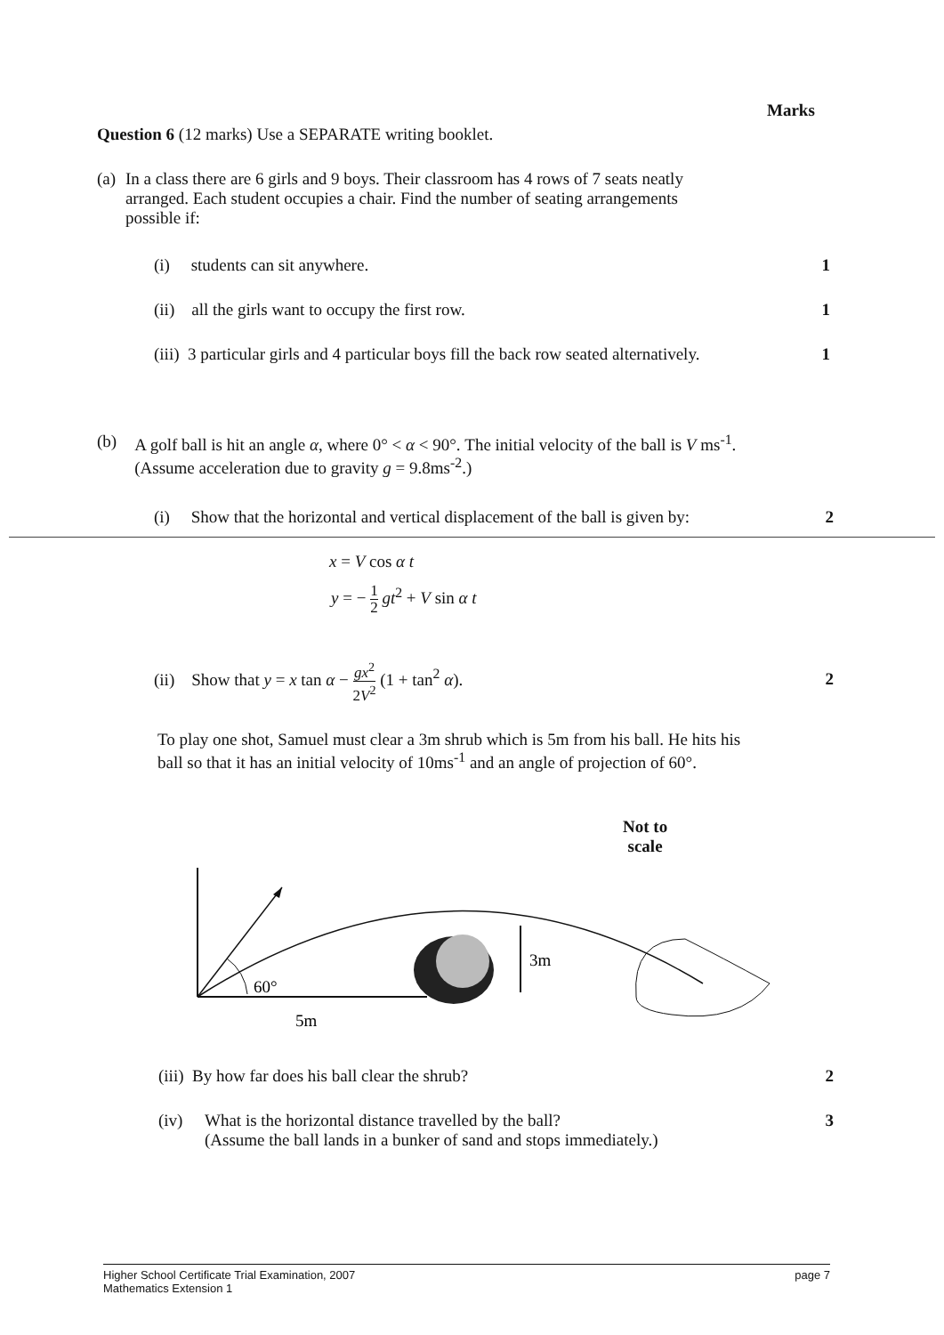Marks
Question 6 (12 marks) Use a SEPARATE writing booklet.
(a) In a class there are 6 girls and 9 boys. Their classroom has 4 rows of 7 seats neatly arranged. Each student occupies a chair. Find the number of seating arrangements possible if:
(i) students can sit anywhere.
1
(ii) all the girls want to occupy the first row.
1
(iii) 3 particular girls and 4 particular boys fill the back row seated alternatively.
1
(b) A golf ball is hit an angle α, where 0° < α < 90°. The initial velocity of the ball is V ms<sup>-1</sup>. (Assume acceleration due to gravity g = 9.8ms<sup>-2</sup>.)
(i) Show that the horizontal and vertical displacement of the ball is given by:
2
x = V cos α t
y = − 1 2 gt<sup>2</sup> + V sin α t
(ii) Show that y = x tan α − gx<sup>2</sup> 2V<sup>2</sup> (1 + tan<sup>2</sup> α).
2
To play one shot, Samuel must clear a 3m shrub which is 5m from his ball. He hits his ball so that it has an initial velocity of 10ms<sup>-1</sup> and an angle of projection of 60°.
Not to
scale
60°
3m
5m
(iii) By how far does his ball clear the shrub?
2
(iv) What is the horizontal distance travelled by the ball?
(Assume the ball lands in a bunker of sand and stops immediately.)
3
Higher School Certificate Trial Examination, 2007
Mathematics Extension 1
page 7